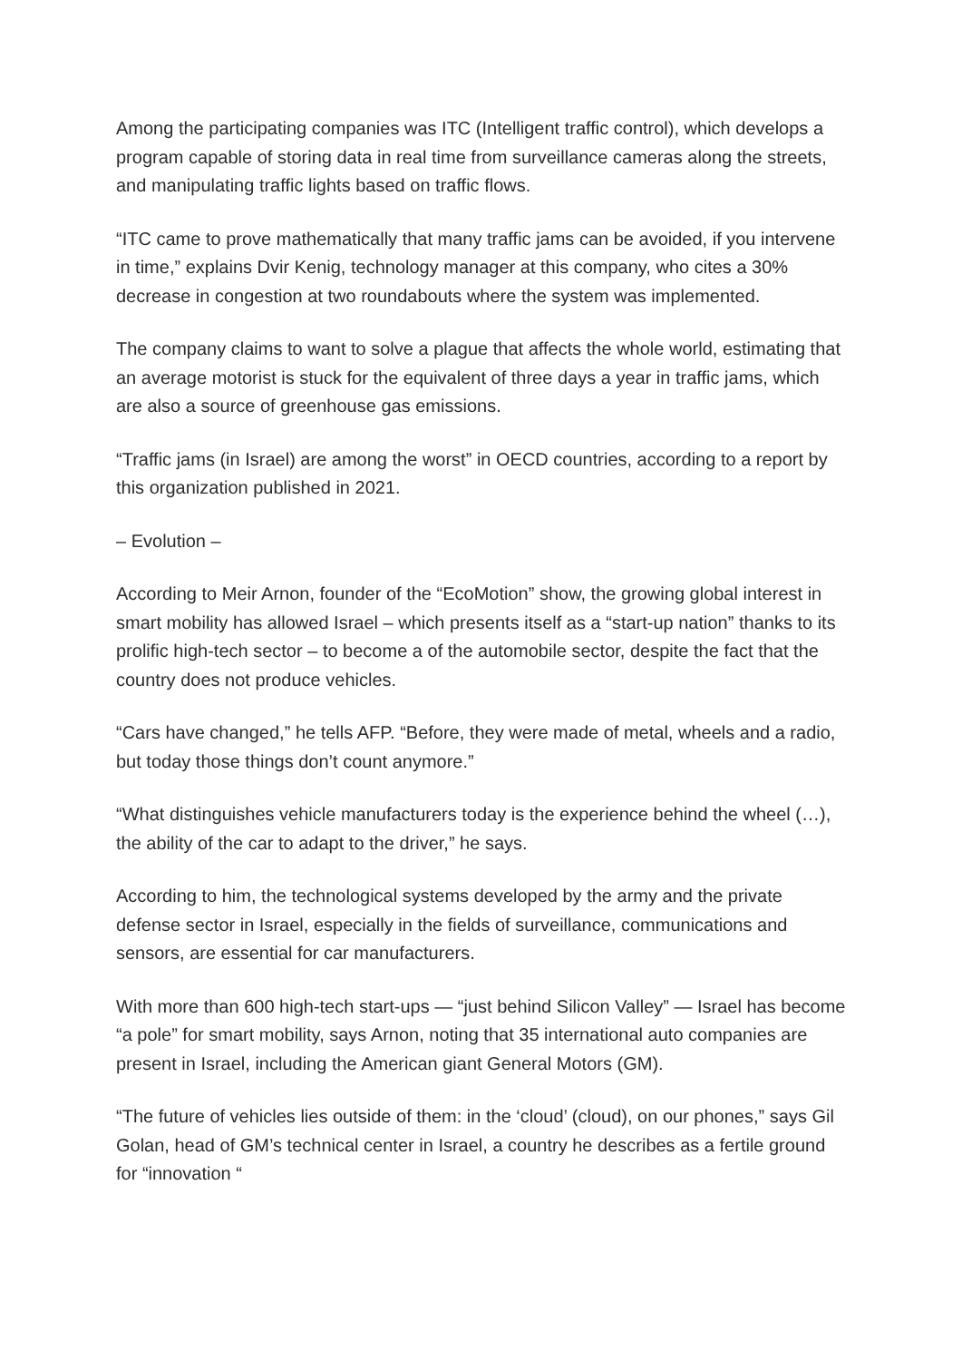Among the participating companies was ITC (Intelligent traffic control), which develops a program capable of storing data in real time from surveillance cameras along the streets, and manipulating traffic lights based on traffic flows.
“ITC came to prove mathematically that many traffic jams can be avoided, if you intervene in time,” explains Dvir Kenig, technology manager at this company, who cites a 30% decrease in congestion at two roundabouts where the system was implemented.
The company claims to want to solve a plague that affects the whole world, estimating that an average motorist is stuck for the equivalent of three days a year in traffic jams, which are also a source of greenhouse gas emissions.
“Traffic jams (in Israel) are among the worst” in OECD countries, according to a report by this organization published in 2021.
– Evolution –
According to Meir Arnon, founder of the “EcoMotion” show, the growing global interest in smart mobility has allowed Israel – which presents itself as a “start-up nation” thanks to its prolific high-tech sector – to become a of the automobile sector, despite the fact that the country does not produce vehicles.
“Cars have changed,” he tells AFP. “Before, they were made of metal, wheels and a radio, but today those things don’t count anymore.”
“What distinguishes vehicle manufacturers today is the experience behind the wheel (…), the ability of the car to adapt to the driver,” he says.
According to him, the technological systems developed by the army and the private defense sector in Israel, especially in the fields of surveillance, communications and sensors, are essential for car manufacturers.
With more than 600 high-tech start-ups — “just behind Silicon Valley” — Israel has become “a pole” for smart mobility, says Arnon, noting that 35 international auto companies are present in Israel, including the American giant General Motors (GM).
“The future of vehicles lies outside of them: in the ‘cloud’ (cloud), on our phones,” says Gil Golan, head of GM’s technical center in Israel, a country he describes as a fertile ground for “innovation “